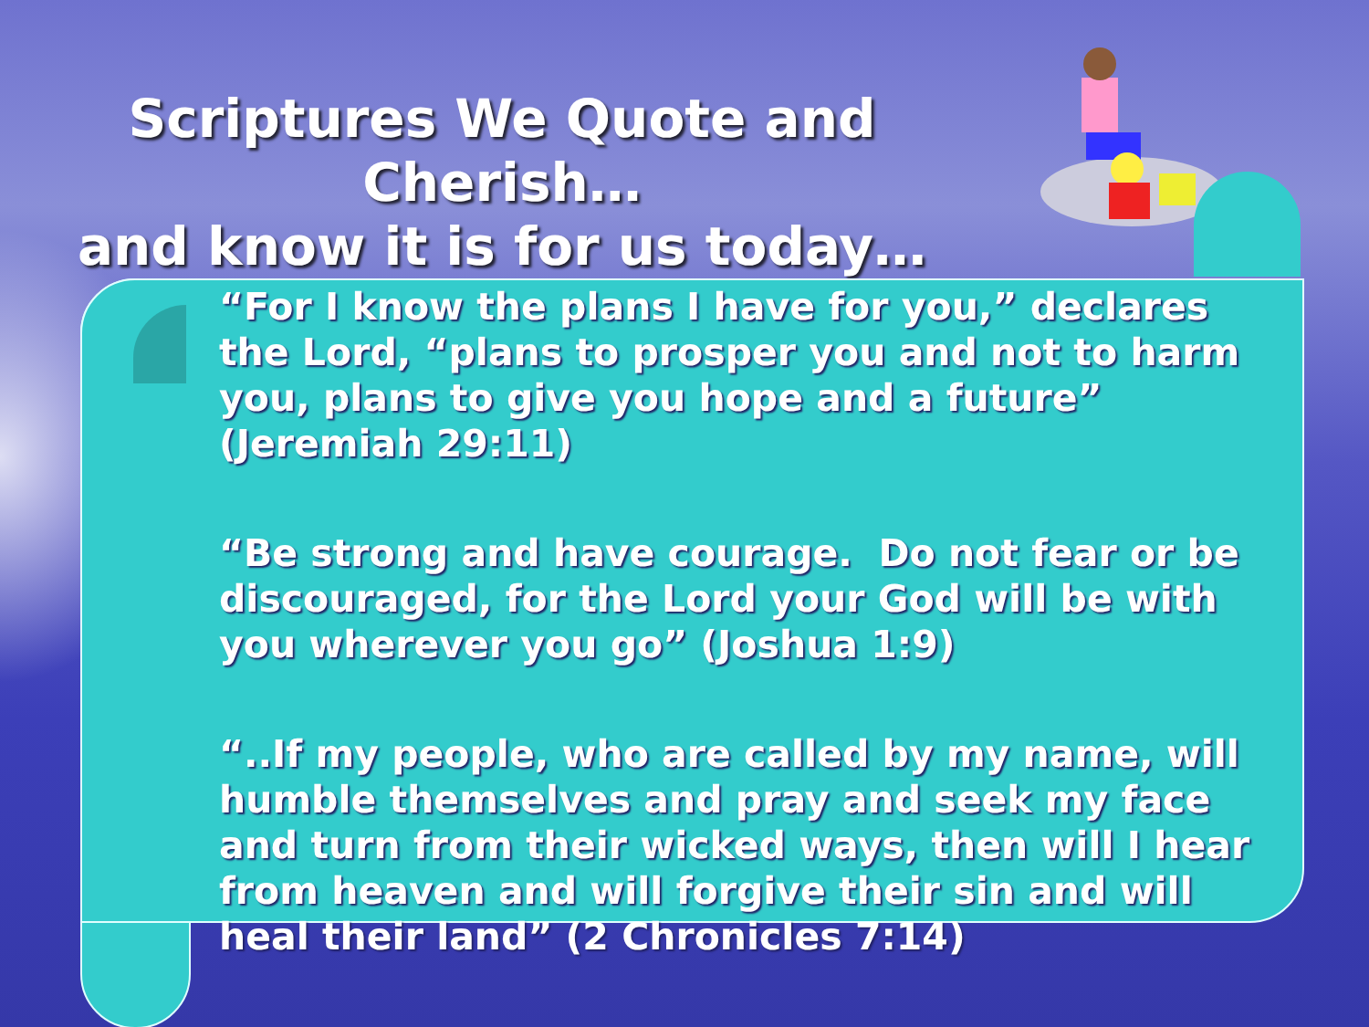Scriptures We Quote and Cherish…
and know it is for us today…
“For I know the plans I have for you,” declares the Lord, “plans to prosper you and not to harm you, plans to give you hope and a future” (Jeremiah 29:11)
“Be strong and have courage. Do not fear or be discouraged, for the Lord your God will be with you wherever you go” (Joshua 1:9)
“..If my people, who are called by my name, will humble themselves and pray and seek my face and turn from their wicked ways, then will I hear from heaven and will forgive their sin and will heal their land” (2 Chronicles 7:14)